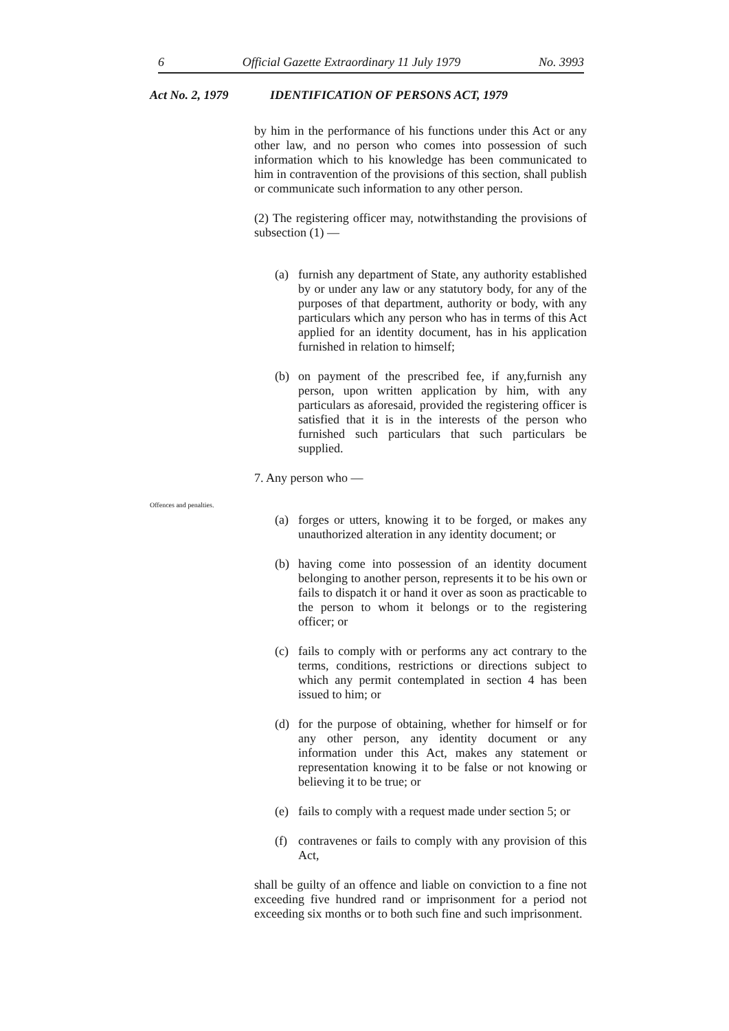6 Official Gazette Extraordinary 11 July 1979 No. 3993
Act No. 2, 1979 IDENTIFICATION OF PERSONS ACT, 1979
Offences and penalties.
by him in the performance of his functions under this Act or any other law, and no person who comes into possession of such information which to his knowledge has been communicated to him in contravention of the provisions of this section, shall publish or communicate such information to any other person.
(2) The registering officer may, notwithstanding the provisions of subsection (1) —
(a) furnish any department of State, any authority established by or under any law or any statutory body, for any of the purposes of that department, authority or body, with any particulars which any person who has in terms of this Act applied for an identity document, has in his application furnished in relation to himself;
(b) on payment of the prescribed fee, if any,furnish any person, upon written application by him, with any particulars as aforesaid, provided the registering officer is satisfied that it is in the interests of the person who furnished such particulars that such particulars be supplied.
7. Any person who —
(a) forges or utters, knowing it to be forged, or makes any unauthorized alteration in any identity document; or
(b) having come into possession of an identity document belonging to another person, represents it to be his own or fails to dispatch it or hand it over as soon as practicable to the person to whom it belongs or to the registering officer; or
(c) fails to comply with or performs any act contrary to the terms, conditions, restrictions or directions subject to which any permit contemplated in section 4 has been issued to him; or
(d) for the purpose of obtaining, whether for himself or for any other person, any identity document or any information under this Act, makes any statement or representation knowing it to be false or not knowing or believing it to be true; or
(e) fails to comply with a request made under section 5; or
(f) contravenes or fails to comply with any provision of this Act,
shall be guilty of an offence and liable on conviction to a fine not exceeding five hundred rand or imprisonment for a period not exceeding six months or to both such fine and such imprisonment.